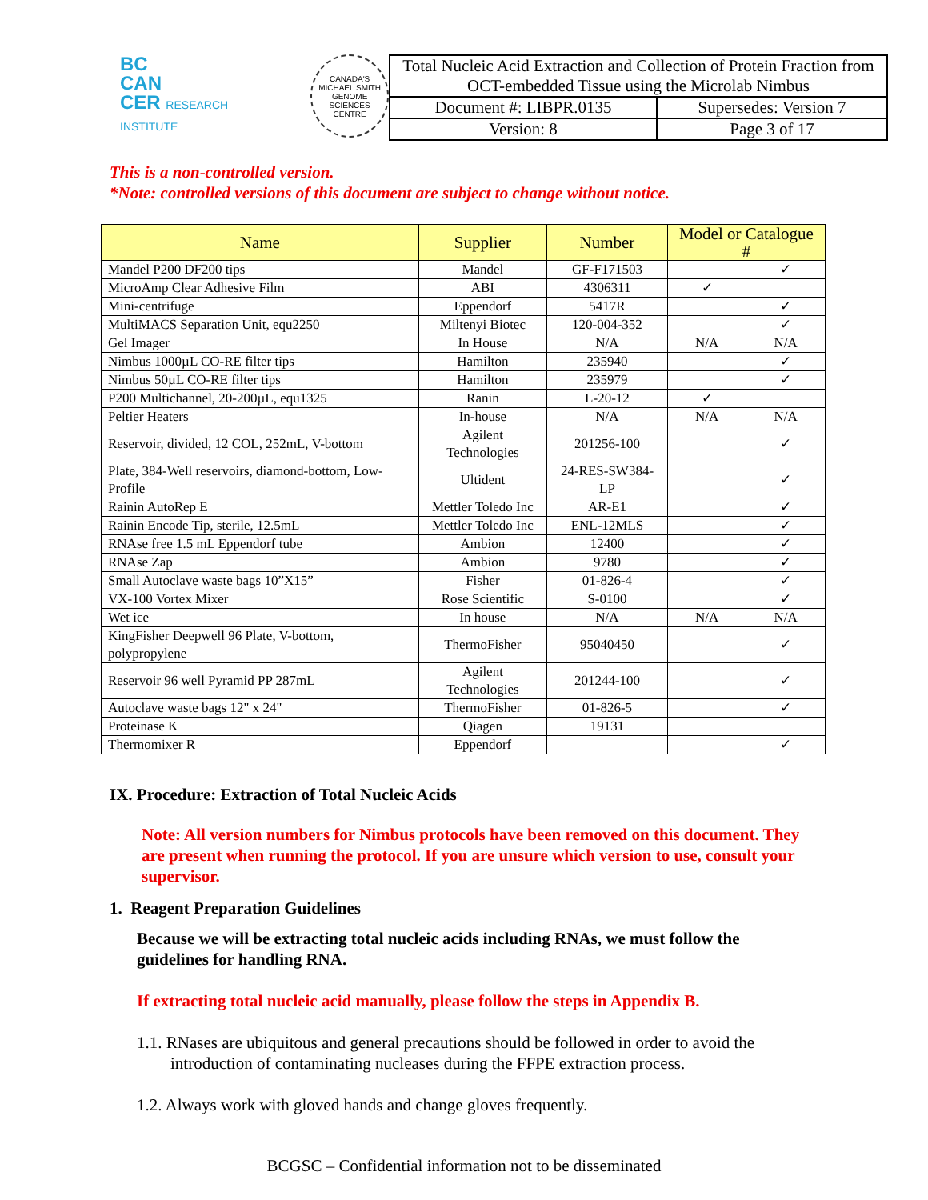BC
CAN
CER RESEARCH INSTITUTE
CANADA'S MICHAEL SMITH GENOME SCIENCES CENTRE
| Total Nucleic Acid Extraction and Collection of Protein Fraction from OCT-embedded Tissue using the Microlab Nimbus | |
| Document #: LIBPR.0135 | Supersedes: Version 7 |
| Version: 8 | Page 3 of 17 |
This is a non-controlled version.
*Note: controlled versions of this document are subject to change without notice.
| Name | Supplier | Number | Model or Catalogue # | |
| --- | --- | --- | --- | --- |
| Mandel P200 DF200 tips | Mandel | GF-F171503 | | ✓ |
| MicroAmp Clear Adhesive Film | ABI | 4306311 | ✓ | |
| Mini-centrifuge | Eppendorf | 5417R | | ✓ |
| MultiMACS Separation Unit, equ2250 | Miltenyi Biotec | 120-004-352 | | ✓ |
| Gel Imager | In House | N/A | N/A | N/A |
| Nimbus 1000µL CO-RE filter tips | Hamilton | 235940 | | ✓ |
| Nimbus 50µL CO-RE filter tips | Hamilton | 235979 | | ✓ |
| P200 Multichannel, 20-200µL, equ1325 | Ranin | L-20-12 | ✓ | |
| Peltier Heaters | In-house | N/A | N/A | N/A |
| Reservoir, divided, 12 COL, 252mL, V-bottom | Agilent Technologies | 201256-100 | | ✓ |
| Plate, 384-Well reservoirs, diamond-bottom, Low-Profile | Ultident | 24-RES-SW384-LP | | ✓ |
| Rainin AutoRep E | Mettler Toledo Inc | AR-E1 | | ✓ |
| Rainin Encode Tip, sterile, 12.5mL | Mettler Toledo Inc | ENL-12MLS | | ✓ |
| RNAse free 1.5 mL Eppendorf tube | Ambion | 12400 | | ✓ |
| RNAse Zap | Ambion | 9780 | | ✓ |
| Small Autoclave waste bags 10”X15” | Fisher | 01-826-4 | | ✓ |
| VX-100 Vortex Mixer | Rose Scientific | S-0100 | | ✓ |
| Wet ice | In house | N/A | N/A | N/A |
| KingFisher Deepwell 96 Plate, V-bottom, polypropylene | ThermoFisher | 95040450 | | ✓ |
| Reservoir 96 well Pyramid PP 287mL | Agilent Technologies | 201244-100 | | ✓ |
| Autoclave waste bags 12" x 24" | ThermoFisher | 01-826-5 | | ✓ |
| Proteinase K | Qiagen | 19131 | | |
| Thermomixer R | Eppendorf | | | ✓ |
IX. Procedure: Extraction of Total Nucleic Acids
Note: All version numbers for Nimbus protocols have been removed on this document. They are present when running the protocol. If you are unsure which version to use, consult your supervisor.
1. Reagent Preparation Guidelines
Because we will be extracting total nucleic acids including RNAs, we must follow the guidelines for handling RNA.
If extracting total nucleic acid manually, please follow the steps in Appendix B.
1.1. RNases are ubiquitous and general precautions should be followed in order to avoid the
introduction of contaminating nucleases during the FFPE extraction process.
1.2. Always work with gloved hands and change gloves frequently.
BCGSC – Confidential information not to be disseminated